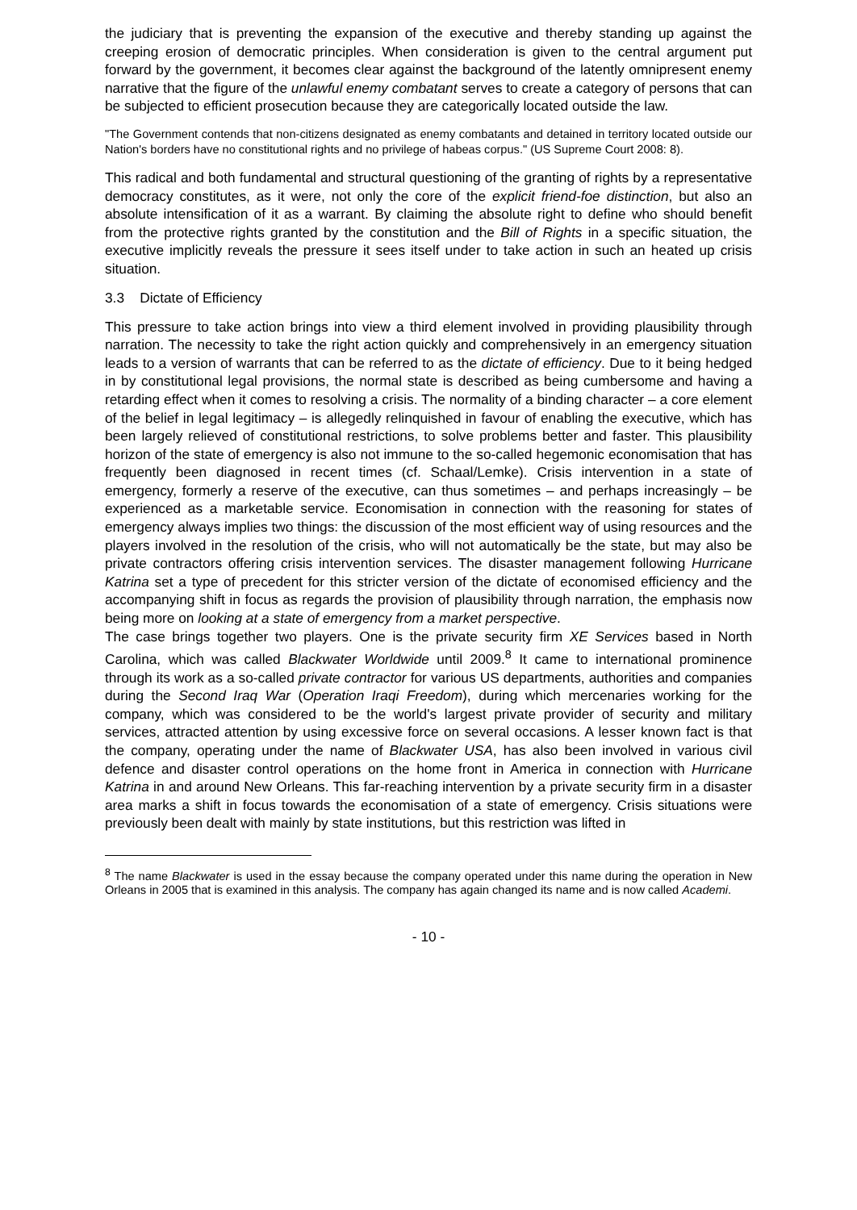the judiciary that is preventing the expansion of the executive and thereby standing up against the creeping erosion of democratic principles. When consideration is given to the central argument put forward by the government, it becomes clear against the background of the latently omnipresent enemy narrative that the figure of the unlawful enemy combatant serves to create a category of persons that can be subjected to efficient prosecution because they are categorically located outside the law.
"The Government contends that non-citizens designated as enemy combatants and detained in territory located outside our Nation's borders have no constitutional rights and no privilege of habeas corpus." (US Supreme Court 2008: 8).
This radical and both fundamental and structural questioning of the granting of rights by a representative democracy constitutes, as it were, not only the core of the explicit friend-foe distinction, but also an absolute intensification of it as a warrant. By claiming the absolute right to define who should benefit from the protective rights granted by the constitution and the Bill of Rights in a specific situation, the executive implicitly reveals the pressure it sees itself under to take action in such an heated up crisis situation.
3.3 Dictate of Efficiency
This pressure to take action brings into view a third element involved in providing plausibility through narration. The necessity to take the right action quickly and comprehensively in an emergency situation leads to a version of warrants that can be referred to as the dictate of efficiency. Due to it being hedged in by constitutional legal provisions, the normal state is described as being cumbersome and having a retarding effect when it comes to resolving a crisis. The normality of a binding character – a core element of the belief in legal legitimacy – is allegedly relinquished in favour of enabling the executive, which has been largely relieved of constitutional restrictions, to solve problems better and faster. This plausibility horizon of the state of emergency is also not immune to the so-called hegemonic economisation that has frequently been diagnosed in recent times (cf. Schaal/Lemke). Crisis intervention in a state of emergency, formerly a reserve of the executive, can thus sometimes – and perhaps increasingly – be experienced as a marketable service. Economisation in connection with the reasoning for states of emergency always implies two things: the discussion of the most efficient way of using resources and the players involved in the resolution of the crisis, who will not automatically be the state, but may also be private contractors offering crisis intervention services. The disaster management following Hurricane Katrina set a type of precedent for this stricter version of the dictate of economised efficiency and the accompanying shift in focus as regards the provision of plausibility through narration, the emphasis now being more on looking at a state of emergency from a market perspective.
The case brings together two players. One is the private security firm XE Services based in North Carolina, which was called Blackwater Worldwide until 2009.<sup>8</sup> It came to international prominence through its work as a so-called private contractor for various US departments, authorities and companies during the Second Iraq War (Operation Iraqi Freedom), during which mercenaries working for the company, which was considered to be the world's largest private provider of security and military services, attracted attention by using excessive force on several occasions. A lesser known fact is that the company, operating under the name of Blackwater USA, has also been involved in various civil defence and disaster control operations on the home front in America in connection with Hurricane Katrina in and around New Orleans. This far-reaching intervention by a private security firm in a disaster area marks a shift in focus towards the economisation of a state of emergency. Crisis situations were previously been dealt with mainly by state institutions, but this restriction was lifted in
<sup>8</sup> The name Blackwater is used in the essay because the company operated under this name during the operation in New Orleans in 2005 that is examined in this analysis. The company has again changed its name and is now called Academi.
- 10 -